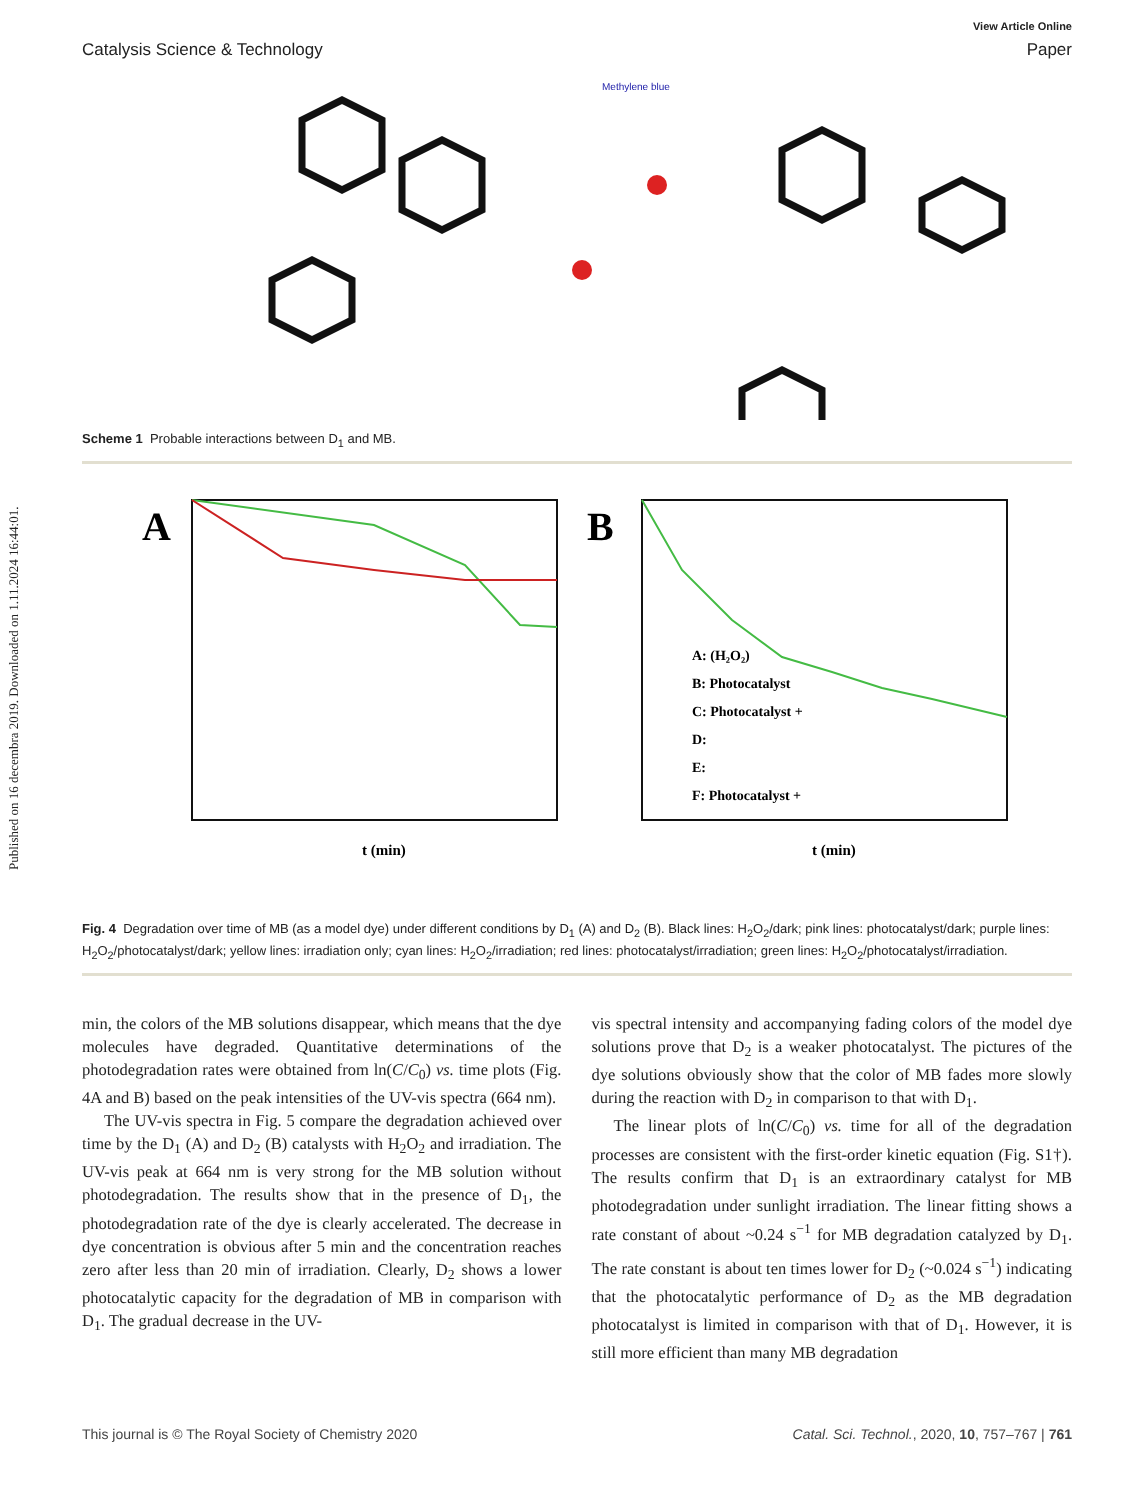Published on 16 decembra 2019. Downloaded on 1.11.2024 16:44:01.
View Article Online
Catalysis Science & Technology Paper
Methylene blue
Scheme 1 Probable interactions between D<sub>1</sub> and MB.
A
B
A: (H₂O₂)
B: Photocatalyst
C: Photocatalyst +
D:
E:
F: Photocatalyst +
t (min)
t (min)
Fig. 4 Degradation over time of MB (as a model dye) under different conditions by D<sub>1</sub> (A) and D<sub>2</sub> (B). Black lines: H<sub>2</sub>O<sub>2</sub>/dark; pink lines: photocatalyst/dark; purple lines: H<sub>2</sub>O<sub>2</sub>/photocatalyst/dark; yellow lines: irradiation only; cyan lines: H<sub>2</sub>O<sub>2</sub>/irradiation; red lines: photocatalyst/irradiation; green lines: H<sub>2</sub>O<sub>2</sub>/photocatalyst/irradiation.
min, the colors of the MB solutions disappear, which means that the dye molecules have degraded. Quantitative determinations of the photodegradation rates were obtained from ln(C/C<sub>0</sub>) vs. time plots (Fig. 4A and B) based on the peak intensities of the UV-vis spectra (664 nm).
The UV-vis spectra in Fig. 5 compare the degradation achieved over time by the D<sub>1</sub> (A) and D<sub>2</sub> (B) catalysts with H<sub>2</sub>O<sub>2</sub> and irradiation. The UV-vis peak at 664 nm is very strong for the MB solution without photodegradation. The results show that in the presence of D<sub>1</sub>, the photodegradation rate of the dye is clearly accelerated. The decrease in dye concentration is obvious after 5 min and the concentration reaches zero after less than 20 min of irradiation. Clearly, D<sub>2</sub> shows a lower photocatalytic capacity for the degradation of MB in comparison with D<sub>1</sub>. The gradual decrease in the UV-
vis spectral intensity and accompanying fading colors of the model dye solutions prove that D<sub>2</sub> is a weaker photocatalyst. The pictures of the dye solutions obviously show that the color of MB fades more slowly during the reaction with D<sub>2</sub> in comparison to that with D<sub>1</sub>.
The linear plots of ln(C/C<sub>0</sub>) vs. time for all of the degradation processes are consistent with the first-order kinetic equation (Fig. S1†). The results confirm that D<sub>1</sub> is an extraordinary catalyst for MB photodegradation under sunlight irradiation. The linear fitting shows a rate constant of about ~0.24 s<sup>−1</sup> for MB degradation catalyzed by D<sub>1</sub>. The rate constant is about ten times lower for D<sub>2</sub> (~0.024 s<sup>−1</sup>) indicating that the photocatalytic performance of D<sub>2</sub> as the MB degradation photocatalyst is limited in comparison with that of D<sub>1</sub>. However, it is still more efficient than many MB degradation
This journal is © The Royal Society of Chemistry 2020 Catal. Sci. Technol., 2020, 10, 757–767 | 761